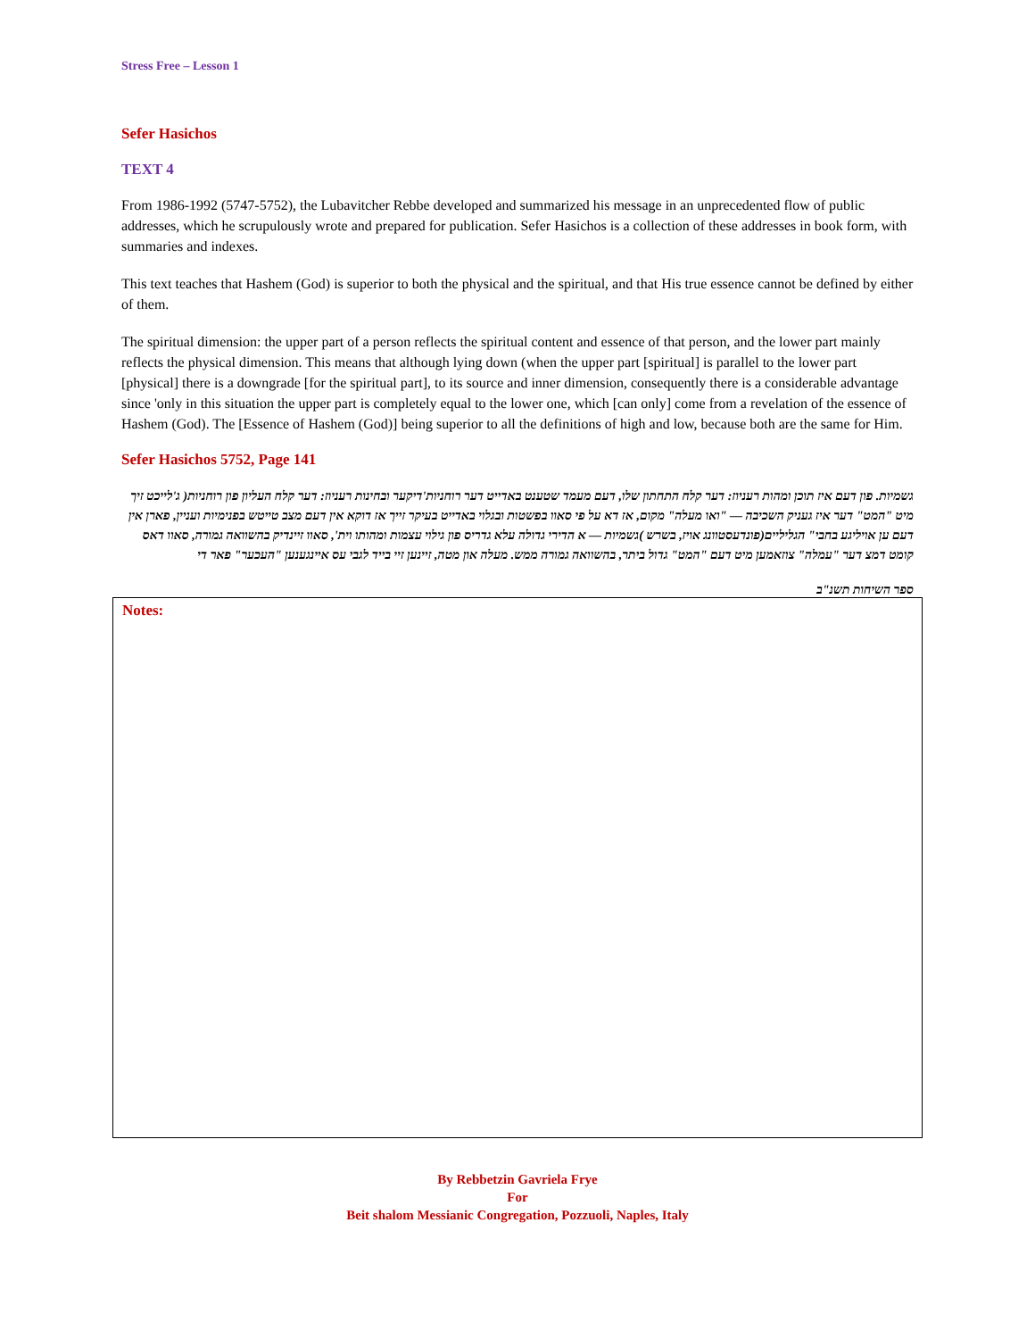Stress Free – Lesson 1
Sefer Hasichos
TEXT 4
From 1986-1992 (5747-5752), the Lubavitcher Rebbe developed and summarized his message in an unprecedented flow of public addresses, which he scrupulously wrote and prepared for publication. Sefer Hasichos is a collection of these addresses in book form, with summaries and indexes.
This text teaches that Hashem (God) is superior to both the physical and the spiritual, and that His true essence cannot be defined by either of them.
The spiritual dimension: the upper part of a person reflects the spiritual content and essence of that person, and the lower part mainly reflects the physical dimension. This means that although lying down (when the upper part [spiritual] is parallel to the lower part [physical] there is a downgrade [for the spiritual part], to its source and inner dimension, consequently there is a considerable advantage since 'only in this situation the upper part is completely equal to the lower one, which [can only] come from a revelation of the essence of Hashem (God). The [Essence of Hashem (God)] being superior to all the definitions of high and low, because both are the same for Him.
Sefer Hasichos 5752, Page 141
גשמיות. פון דעם איז תוכן ומהות רעניוז: דער קלח התחתון שלו, דעם מעמד שטענט באדייט דער רוחניות'דיקער ובחינות רעניוז: דער קלח העליון פון רוחניות( ג'לייכט זיך מיט "המט" דער איז געניק השכיבה — "ואו מעלה" מקום, אז דא על פי סאוו בפשטות ובגלוי באדייט בעיקר זייך אז דוקא אין דעם מצב טייטש בפנימיות ועניין, פארן אין דעם ען אויליגע בחבי" הגליליים(פונדעסטוונג אויז, בשרש )גשמיות — א הדירי גדולה עלא גדריס פון גילוי עצמות ומהותו וית', סאוו זיינדיק בהשוואה גמורה, סאוו דאס קומט דמצ דער "עמלה" צוזאמען מיט דעם "המט" גדול ביתר, בהשוואה גמורה ממש. מעלה און מטה, זיינען זיי בייד לגבי עס איינגענען "העכער" פאר די
ספר השיחות תשנ"ב
Notes:
By Rebbetzin Gavriela Frye
For
Beit shalom Messianic Congregation, Pozzuoli, Naples, Italy